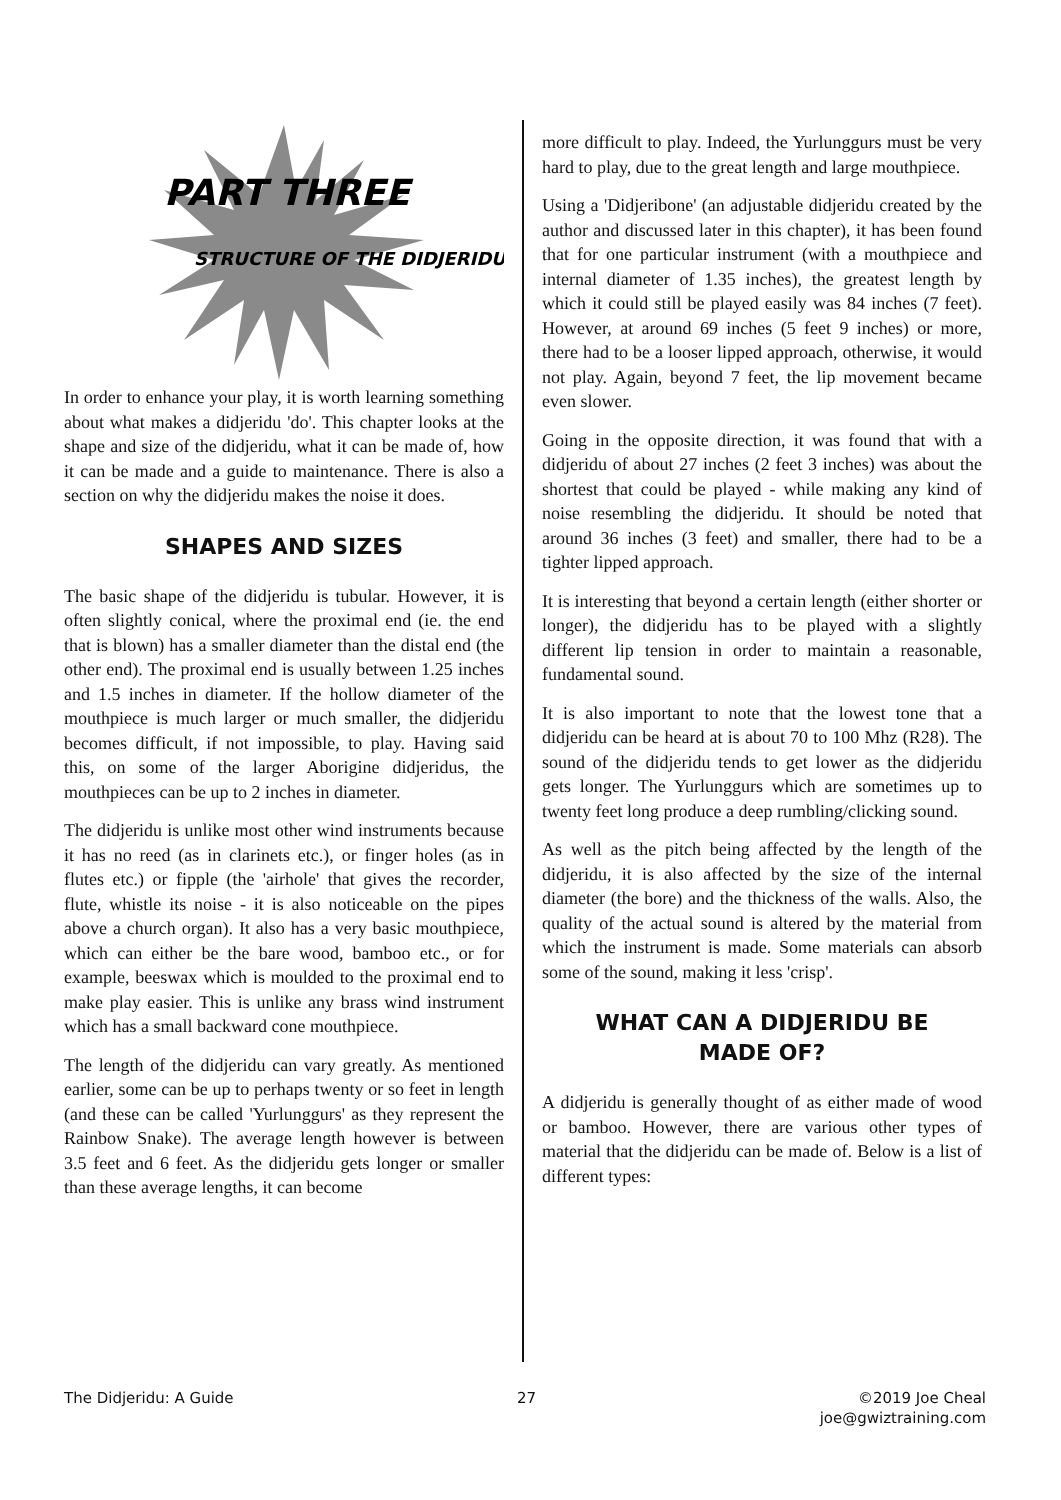PART THREE
STRUCTURE OF THE DIDJERIDU
In order to enhance your play, it is worth learning something about what makes a didjeridu 'do'. This chapter looks at the shape and size of the didjeridu, what it can be made of, how it can be made and a guide to maintenance. There is also a section on why the didjeridu makes the noise it does.
SHAPES AND SIZES
The basic shape of the didjeridu is tubular. However, it is often slightly conical, where the proximal end (ie. the end that is blown) has a smaller diameter than the distal end (the other end). The proximal end is usually between 1.25 inches and 1.5 inches in diameter. If the hollow diameter of the mouthpiece is much larger or much smaller, the didjeridu becomes difficult, if not impossible, to play. Having said this, on some of the larger Aborigine didjeridus, the mouthpieces can be up to 2 inches in diameter.
The didjeridu is unlike most other wind instruments because it has no reed (as in clarinets etc.), or finger holes (as in flutes etc.) or fipple (the 'airhole' that gives the recorder, flute, whistle its noise - it is also noticeable on the pipes above a church organ). It also has a very basic mouthpiece, which can either be the bare wood, bamboo etc., or for example, beeswax which is moulded to the proximal end to make play easier. This is unlike any brass wind instrument which has a small backward cone mouthpiece.
The length of the didjeridu can vary greatly. As mentioned earlier, some can be up to perhaps twenty or so feet in length (and these can be called 'Yurlunggurs' as they represent the Rainbow Snake). The average length however is between 3.5 feet and 6 feet. As the didjeridu gets longer or smaller than these average lengths, it can become
more difficult to play. Indeed, the Yurlunggurs must be very hard to play, due to the great length and large mouthpiece.
Using a 'Didjeribone' (an adjustable didjeridu created by the author and discussed later in this chapter), it has been found that for one particular instrument (with a mouthpiece and internal diameter of 1.35 inches), the greatest length by which it could still be played easily was 84 inches (7 feet). However, at around 69 inches (5 feet 9 inches) or more, there had to be a looser lipped approach, otherwise, it would not play. Again, beyond 7 feet, the lip movement became even slower.
Going in the opposite direction, it was found that with a didjeridu of about 27 inches (2 feet 3 inches) was about the shortest that could be played - while making any kind of noise resembling the didjeridu. It should be noted that around 36 inches (3 feet) and smaller, there had to be a tighter lipped approach.
It is interesting that beyond a certain length (either shorter or longer), the didjeridu has to be played with a slightly different lip tension in order to maintain a reasonable, fundamental sound.
It is also important to note that the lowest tone that a didjeridu can be heard at is about 70 to 100 Mhz (R28). The sound of the didjeridu tends to get lower as the didjeridu gets longer. The Yurlunggurs which are sometimes up to twenty feet long produce a deep rumbling/clicking sound.
As well as the pitch being affected by the length of the didjeridu, it is also affected by the size of the internal diameter (the bore) and the thickness of the walls. Also, the quality of the actual sound is altered by the material from which the instrument is made. Some materials can absorb some of the sound, making it less 'crisp'.
WHAT CAN A DIDJERIDU BE
MADE OF?
A didjeridu is generally thought of as either made of wood or bamboo. However, there are various other types of material that the didjeridu can be made of. Below is a list of different types:
The Didjeridu: A Guide 27 ©2019 Joe Cheal
joe@gwiztraining.com